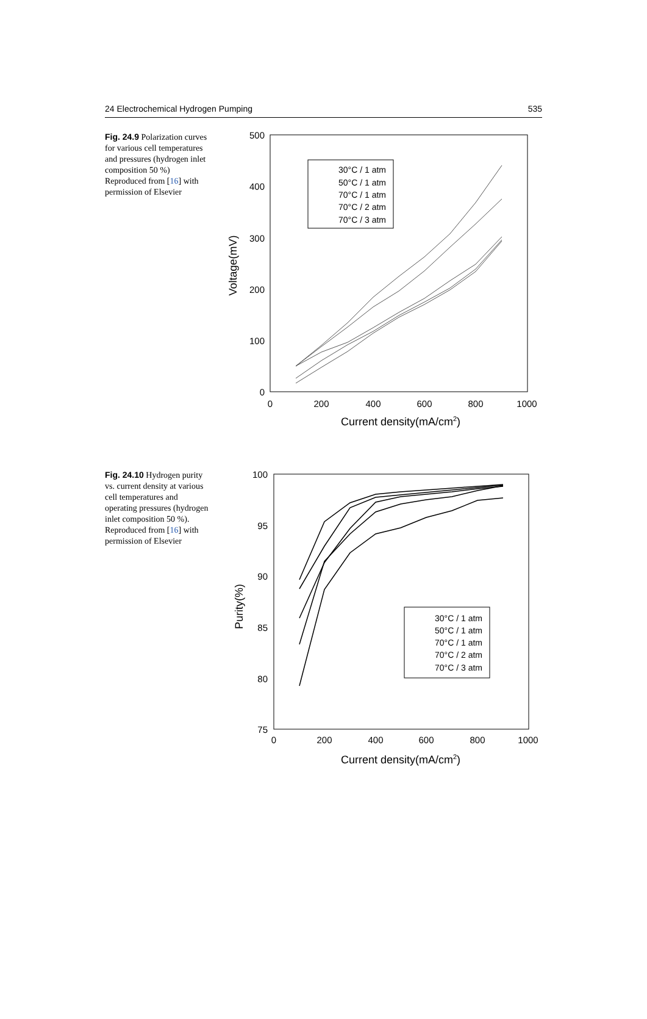24 Electrochemical Hydrogen Pumping 535
Fig. 24.9 Polarization curves for various cell temperatures and pressures (hydrogen inlet composition 50 %) Reproduced from [16] with permission of Elsevier
500
400
300
200
100
0
0
200
400
600
800
1000
Current density(mA/cm2)
Voltage(mV)
30°C / 1 atm
50°C / 1 atm
70°C / 1 atm
70°C / 2 atm
70°C / 3 atm
Fig. 24.10 Hydrogen purity vs. current density at various cell temperatures and operating pressures (hydrogen inlet composition 50 %). Reproduced from [16] with permission of Elsevier
100
95
90
85
80
75
0
200
400
600
800
1000
Current density(mA/cm2)
Purity(%)
30°C / 1 atm
50°C / 1 atm
70°C / 1 atm
70°C / 2 atm
70°C / 3 atm